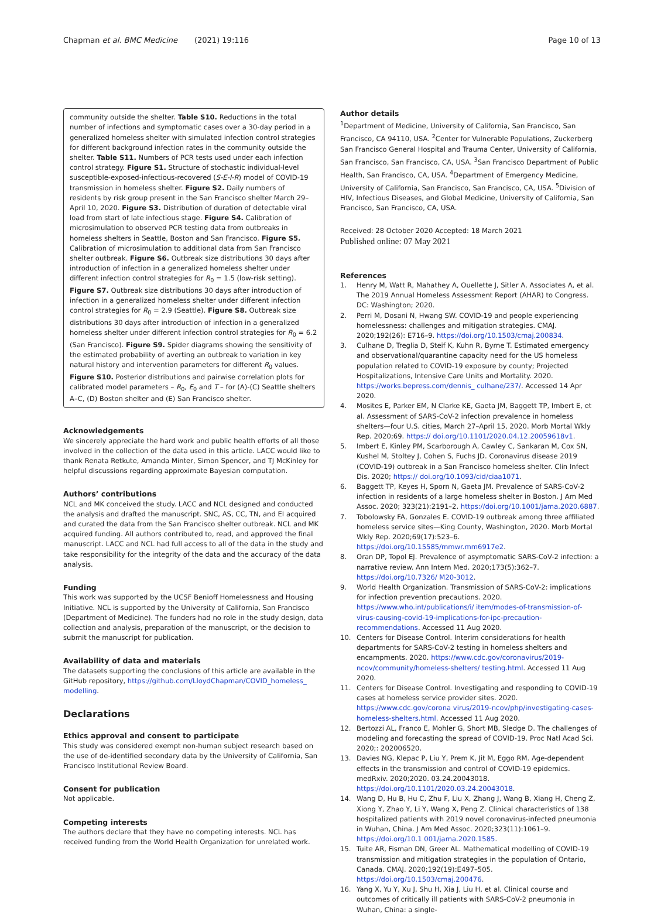Chapman et al. BMC Medicine (2021) 19:116
Page 10 of 13
community outside the shelter. Table S10. Reductions in the total number of infections and symptomatic cases over a 30-day period in a generalized homeless shelter with simulated infection control strategies for different background infection rates in the community outside the shelter. Table S11. Numbers of PCR tests used under each infection control strategy. Figure S1. Structure of stochastic individual-level susceptible-exposed-infectious-recovered (S-E-I-R) model of COVID-19 transmission in homeless shelter. Figure S2. Daily numbers of residents by risk group present in the San Francisco shelter March 29–April 10, 2020. Figure S3. Distribution of duration of detectable viral load from start of late infectious stage. Figure S4. Calibration of microsimulation to observed PCR testing data from outbreaks in homeless shelters in Seattle, Boston and San Francisco. Figure S5. Calibration of microsimulation to additional data from San Francisco shelter outbreak. Figure S6. Outbreak size distributions 30 days after introduction of infection in a generalized homeless shelter under different infection control strategies for R<sub>0</sub> = 1.5 (low-risk setting). Figure S7. Outbreak size distributions 30 days after introduction of infection in a generalized homeless shelter under different infection control strategies for R<sub>0</sub> = 2.9 (Seattle). Figure S8. Outbreak size distributions 30 days after introduction of infection in a generalized homeless shelter under different infection control strategies for R<sub>0</sub> = 6.2 (San Francisco). Figure S9. Spider diagrams showing the sensitivity of the estimated probability of averting an outbreak to variation in key natural history and intervention parameters for different R<sub>0</sub> values. Figure S10. Posterior distributions and pairwise correlation plots for calibrated model parameters – R<sub>0</sub>, E<sub>0</sub> and T – for (A)-(C) Seattle shelters A–C, (D) Boston shelter and (E) San Francisco shelter.
Acknowledgements
We sincerely appreciate the hard work and public health efforts of all those involved in the collection of the data used in this article. LACC would like to thank Renata Retkute, Amanda Minter, Simon Spencer, and TJ McKinley for helpful discussions regarding approximate Bayesian computation.
Authors’ contributions
NCL and MK conceived the study. LACC and NCL designed and conducted the analysis and drafted the manuscript. SNC, AS, CC, TN, and EI acquired and curated the data from the San Francisco shelter outbreak. NCL and MK acquired funding. All authors contributed to, read, and approved the final manuscript. LACC and NCL had full access to all of the data in the study and take responsibility for the integrity of the data and the accuracy of the data analysis.
Funding
This work was supported by the UCSF Benioff Homelessness and Housing Initiative. NCL is supported by the University of California, San Francisco (Department of Medicine). The funders had no role in the study design, data collection and analysis, preparation of the manuscript, or the decision to submit the manuscript for publication.
Availability of data and materials
The datasets supporting the conclusions of this article are available in the GitHub repository, https://github.com/LloydChapman/COVID_homeless_ modelling.
Declarations
Ethics approval and consent to participate
This study was considered exempt non-human subject research based on the use of de-identified secondary data by the University of California, San Francisco Institutional Review Board.
Consent for publication
Not applicable.
Competing interests
The authors declare that they have no competing interests. NCL has received funding from the World Health Organization for unrelated work.
Author details
<sup>1</sup> Department of Medicine, University of California, San Francisco, San Francisco, CA 94110, USA. <sup>2</sup>Center for Vulnerable Populations, Zuckerberg San Francisco General Hospital and Trauma Center, University of California, San Francisco, San Francisco, CA, USA. <sup>3</sup>San Francisco Department of Public Health, San Francisco, CA, USA. <sup>4</sup>Department of Emergency Medicine, University of California, San Francisco, San Francisco, CA, USA. <sup>5</sup>Division of HIV, Infectious Diseases, and Global Medicine, University of California, San Francisco, San Francisco, CA, USA.
Received: 28 October 2020 Accepted: 18 March 2021
Published online: 07 May 2021
References
1. Henry M, Watt R, Mahathey A, Ouellette J, Sitler A, Associates A, et al. The 2019 Annual Homeless Assessment Report (AHAR) to Congress. DC: Washington; 2020.
2. Perri M, Dosani N, Hwang SW. COVID-19 and people experiencing homelessness: challenges and mitigation strategies. CMAJ. 2020;192(26): E716–9. https://doi.org/10.1503/cmaj.200834.
3. Culhane D, Treglia D, Steif K, Kuhn R, Byrne T. Estimated emergency and observational/quarantine capacity need for the US homeless population related to COVID-19 exposure by county; Projected Hospitalizations, Intensive Care Units and Mortality. 2020. https://works.bepress.com/dennis_ culhane/237/. Accessed 14 Apr 2020.
4. Mosites E, Parker EM, N Clarke KE, Gaeta JM, Baggett TP, Imbert E, et al. Assessment of SARS-CoV-2 infection prevalence in homeless shelters—four U.S. cities, March 27–April 15, 2020. Morb Mortal Wkly Rep. 2020;69. https:// doi.org/10.1101/2020.04.12.20059618v1.
5. Imbert E, Kinley PM, Scarborough A, Cawley C, Sankaran M, Cox SN, Kushel M, Stoltey J, Cohen S, Fuchs JD. Coronavirus disease 2019 (COVID-19) outbreak in a San Francisco homeless shelter. Clin Infect Dis. 2020; https:// doi.org/10.1093/cid/ciaa1071.
6. Baggett TP, Keyes H, Sporn N, Gaeta JM. Prevalence of SARS-CoV-2 infection in residents of a large homeless shelter in Boston. J Am Med Assoc. 2020; 323(21):2191–2. https://doi.org/10.1001/jama.2020.6887.
7. Tobolowsky FA, Gonzales E. COVID-19 outbreak among three affiliated homeless service sites—King County, Washington, 2020. Morb Mortal Wkly Rep. 2020;69(17):523–6. https://doi.org/10.15585/mmwr.mm6917e2.
8. Oran DP, Topol EJ. Prevalence of asymptomatic SARS-CoV-2 infection: a narrative review. Ann Intern Med. 2020;173(5):362–7. https://doi.org/10.7326/ M20-3012.
9. World Health Organization. Transmission of SARS-CoV-2: implications for infection prevention precautions. 2020. https://www.who.int/publications/i/ item/modes-of-transmission-of-virus-causing-covid-19-implications-for-ipc-precaution-recommendations. Accessed 11 Aug 2020.
10. Centers for Disease Control. Interim considerations for health departments for SARS-CoV-2 testing in homeless shelters and encampments. 2020. https://www.cdc.gov/coronavirus/2019-ncov/community/homeless-shelters/ testing.html. Accessed 11 Aug 2020.
11. Centers for Disease Control. Investigating and responding to COVID-19 cases at homeless service provider sites. 2020. https://www.cdc.gov/corona virus/2019-ncov/php/investigating-cases-homeless-shelters.html. Accessed 11 Aug 2020.
12. Bertozzi AL, Franco E, Mohler G, Short MB, Sledge D. The challenges of modeling and forecasting the spread of COVID-19. Proc Natl Acad Sci. 2020;: 202006520.
13. Davies NG, Klepac P, Liu Y, Prem K, Jit M, Eggo RM. Age-dependent effects in the transmission and control of COVID-19 epidemics. medRxiv. 2020;2020. 03.24.20043018. https://doi.org/10.1101/2020.03.24.20043018.
14. Wang D, Hu B, Hu C, Zhu F, Liu X, Zhang J, Wang B, Xiang H, Cheng Z, Xiong Y, Zhao Y, Li Y, Wang X, Peng Z. Clinical characteristics of 138 hospitalized patients with 2019 novel coronavirus-infected pneumonia in Wuhan, China. J Am Med Assoc. 2020;323(11):1061–9. https://doi.org/10.1 001/jama.2020.1585.
15. Tuite AR, Fisman DN, Greer AL. Mathematical modelling of COVID-19 transmission and mitigation strategies in the population of Ontario, Canada. CMAJ. 2020;192(19):E497–505. https://doi.org/10.1503/cmaj.200476.
16. Yang X, Yu Y, Xu J, Shu H, Xia J, Liu H, et al. Clinical course and outcomes of critically ill patients with SARS-CoV-2 pneumonia in Wuhan, China: a single-